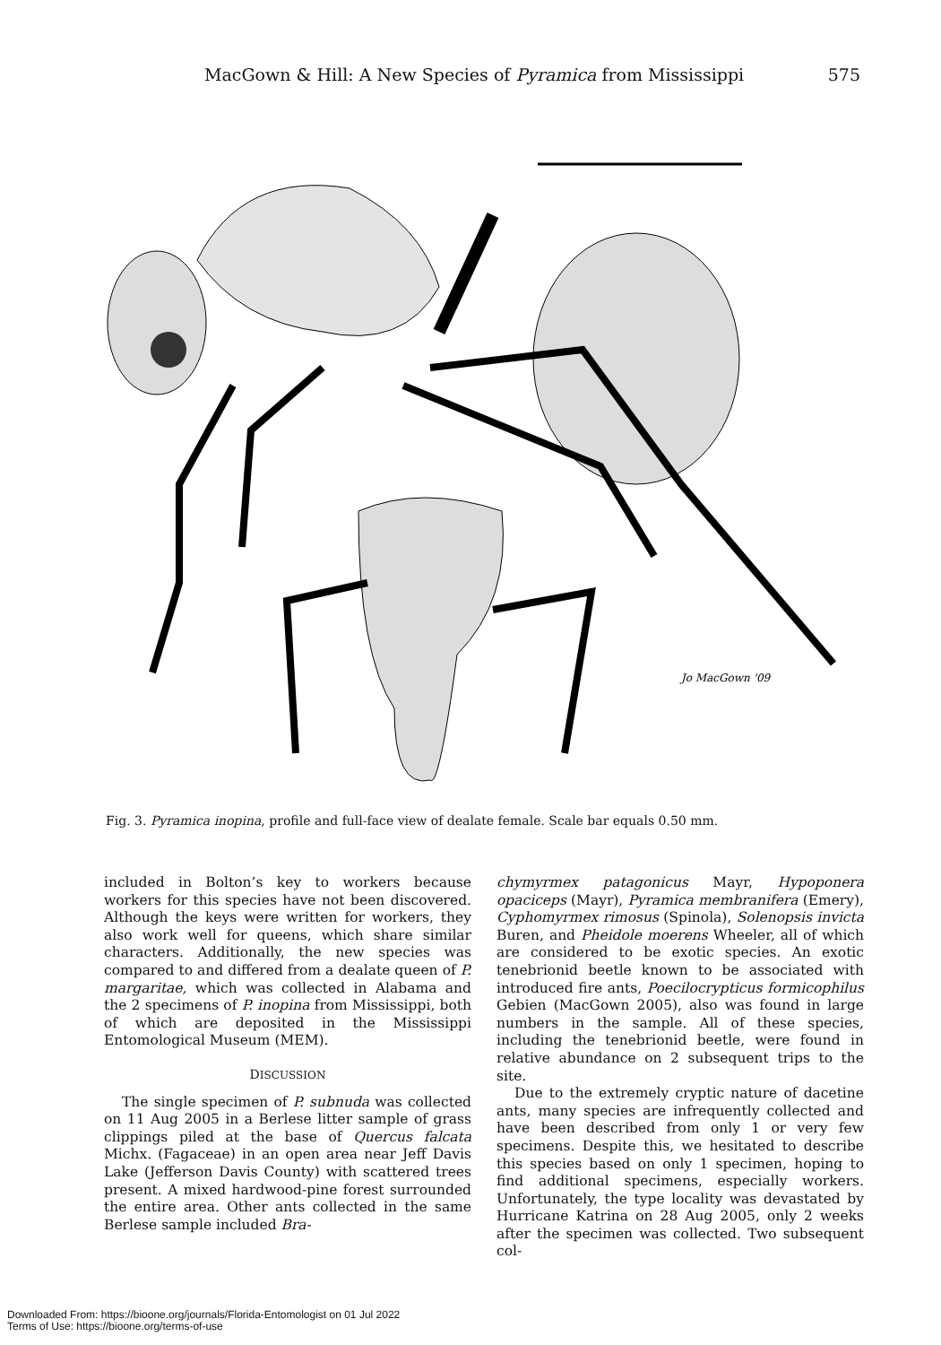MacGown & Hill: A New Species of Pyramica from Mississippi 575
Jo MacGown '09
Fig. 3. Pyramica inopina, profile and full-face view of dealate female. Scale bar equals 0.50 mm.
included in Bolton’s key to workers because workers for this species have not been discovered. Although the keys were written for workers, they also work well for queens, which share similar characters. Additionally, the new species was compared to and differed from a dealate queen of P. margaritae, which was collected in Alabama and the 2 specimens of P. inopina from Mississippi, both of which are deposited in the Mississippi Entomological Museum (MEM).
DISCUSSION
The single specimen of P. subnuda was collected on 11 Aug 2005 in a Berlese litter sample of grass clippings piled at the base of Quercus falcata Michx. (Fagaceae) in an open area near Jeff Davis Lake (Jefferson Davis County) with scattered trees present. A mixed hardwood-pine forest surrounded the entire area. Other ants collected in the same Berlese sample included Bra-
chymyrmex patagonicus Mayr, Hypoponera opaciceps (Mayr), Pyramica membranifera (Emery), Cyphomyrmex rimosus (Spinola), Solenopsis invicta Buren, and Pheidole moerens Wheeler, all of which are considered to be exotic species. An exotic tenebrionid beetle known to be associated with introduced fire ants, Poecilocrypticus formicophilus Gebien (MacGown 2005), also was found in large numbers in the sample. All of these species, including the tenebrionid beetle, were found in relative abundance on 2 subsequent trips to the site.
Due to the extremely cryptic nature of dacetine ants, many species are infrequently collected and have been described from only 1 or very few specimens. Despite this, we hesitated to describe this species based on only 1 specimen, hoping to find additional specimens, especially workers. Unfortunately, the type locality was devastated by Hurricane Katrina on 28 Aug 2005, only 2 weeks after the specimen was collected. Two subsequent col-
Downloaded From: https://bioone.org/journals/Florida-Entomologist on 01 Jul 2022
Terms of Use: https://bioone.org/terms-of-use